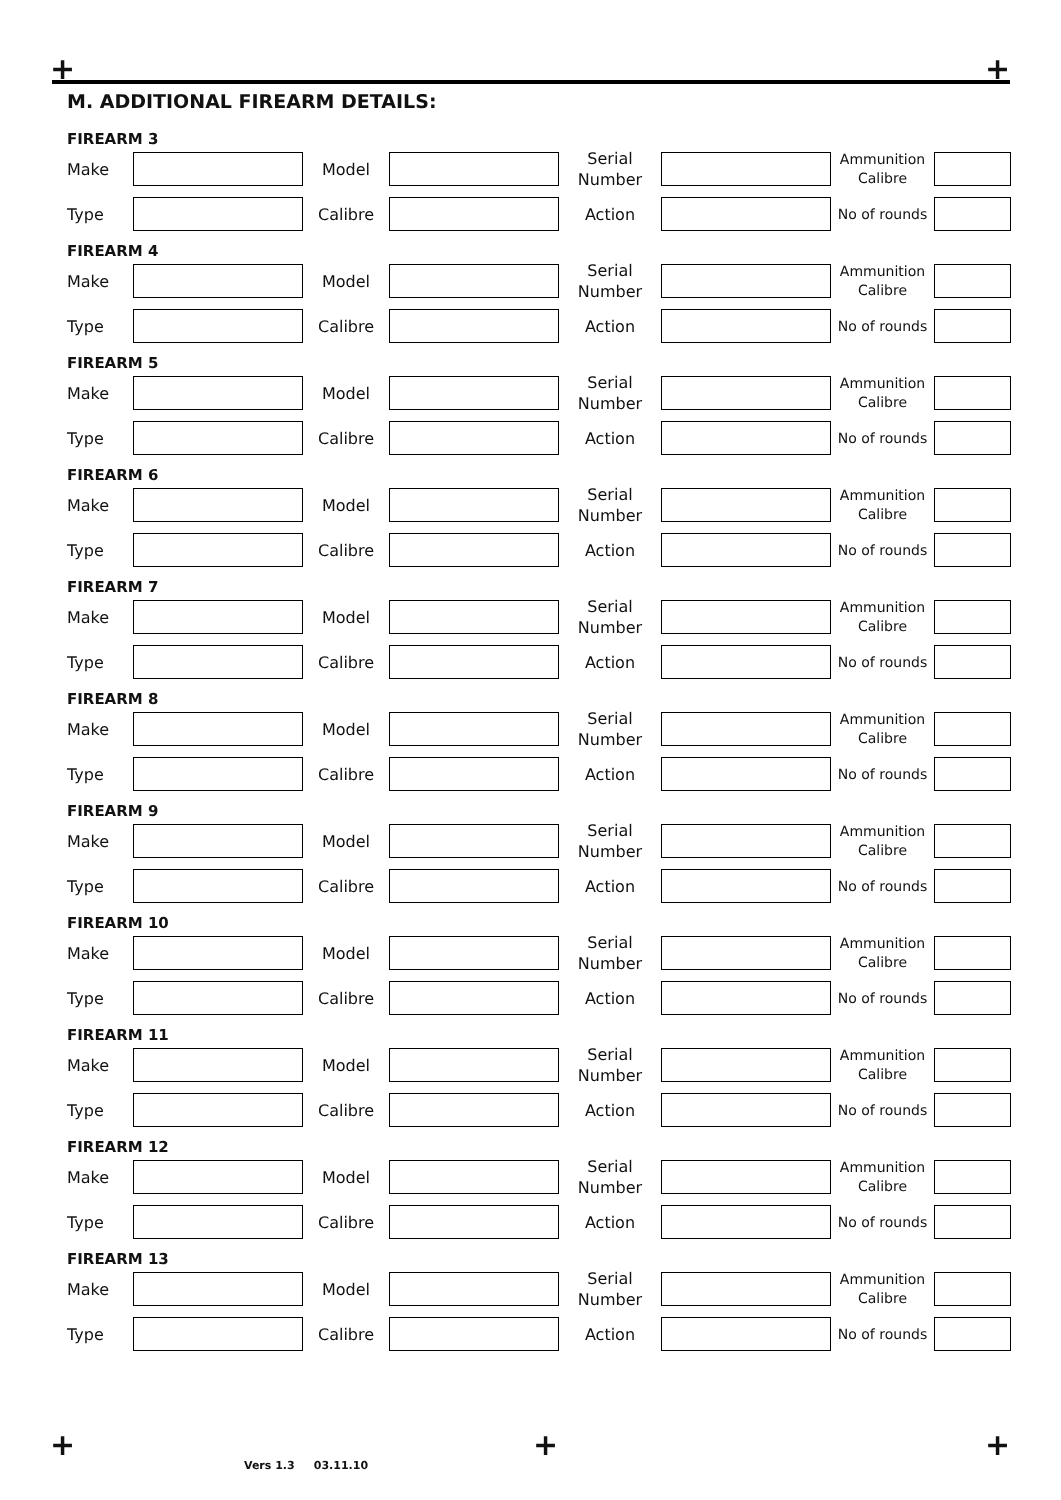+ +
M. ADDITIONAL FIREARM DETAILS:
FIREARM 3
Make Model Serial
Number Ammunition
Calibre
Type Calibre Action No of rounds
FIREARM 4
Make Model Serial
Number Ammunition
Calibre
Type Calibre Action No of rounds
FIREARM 5
Make Model Serial
Number Ammunition
Calibre
Type Calibre Action No of rounds
FIREARM 6
Make Model Serial
Number Ammunition
Calibre
Type Calibre Action No of rounds
FIREARM 7
Make Model Serial
Number Ammunition
Calibre
Type Calibre Action No of rounds
FIREARM 8
Make Model Serial
Number Ammunition
Calibre
Type Calibre Action No of rounds
FIREARM 9
Make Model Serial
Number Ammunition
Calibre
Type Calibre Action No of rounds
FIREARM 10
Make Model Serial
Number Ammunition
Calibre
Type Calibre Action No of rounds
FIREARM 11
Make Model Serial
Number Ammunition
Calibre
Type Calibre Action No of rounds
FIREARM 12
Make Model Serial
Number Ammunition
Calibre
Type Calibre Action No of rounds
FIREARM 13
Make Model Serial
Number Ammunition
Calibre
Type Calibre Action No of rounds
+ + +
Vers 1.3 03.11.10